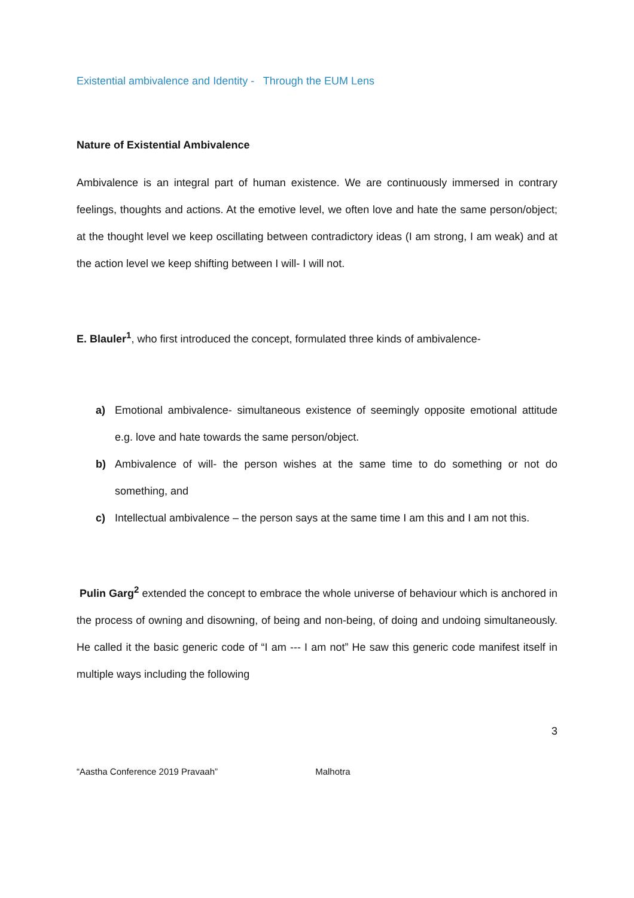Existential ambivalence and Identity - Through the EUM Lens
Nature of Existential Ambivalence
Ambivalence is an integral part of human existence. We are continuously immersed in contrary feelings, thoughts and actions. At the emotive level, we often love and hate the same person/object; at the thought level we keep oscillating between contradictory ideas (I am strong, I am weak) and at the action level we keep shifting between I will- I will not.
E. Blauler<sup>1</sup>, who first introduced the concept, formulated three kinds of ambivalence-
a) Emotional ambivalence- simultaneous existence of seemingly opposite emotional attitude e.g. love and hate towards the same person/object.
b) Ambivalence of will- the person wishes at the same time to do something or not do something, and
c) Intellectual ambivalence – the person says at the same time I am this and I am not this.
Pulin Garg<sup>2</sup> extended the concept to embrace the whole universe of behaviour which is anchored in the process of owning and disowning, of being and non-being, of doing and undoing simultaneously. He called it the basic generic code of “I am --- I am not” He saw this generic code manifest itself in multiple ways including the following
3
“Aastha Conference 2019 Pravaah” Malhotra